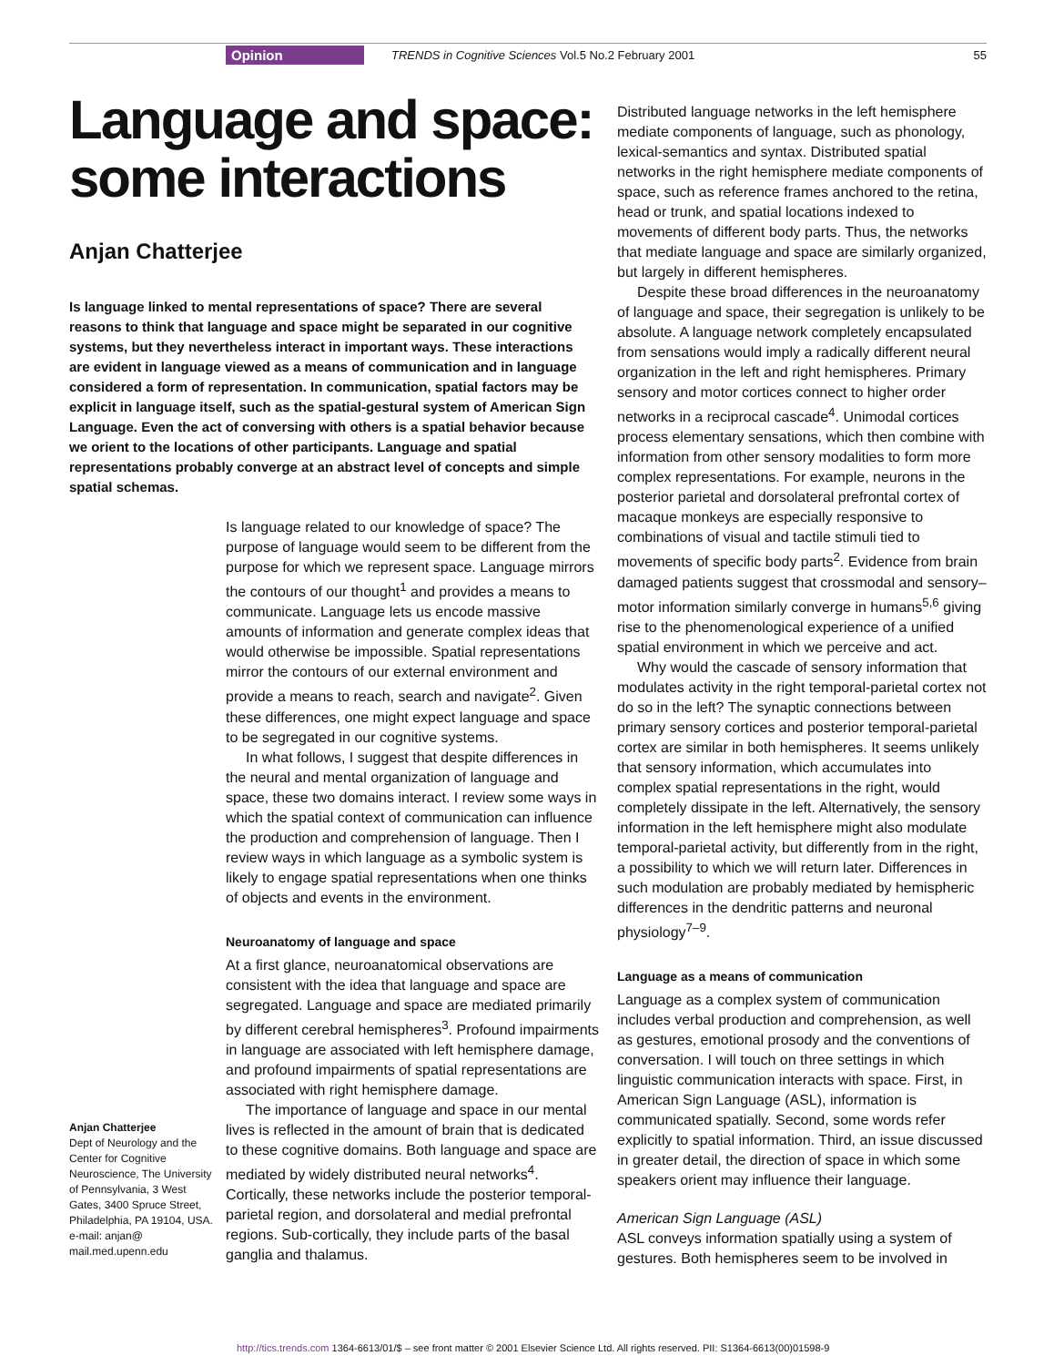Opinion TRENDS in Cognitive Sciences Vol.5 No.2 February 2001 55
Language and space: some interactions
Anjan Chatterjee
Is language linked to mental representations of space? There are several reasons to think that language and space might be separated in our cognitive systems, but they nevertheless interact in important ways. These interactions are evident in language viewed as a means of communication and in language considered a form of representation. In communication, spatial factors may be explicit in language itself, such as the spatial-gestural system of American Sign Language. Even the act of conversing with others is a spatial behavior because we orient to the locations of other participants. Language and spatial representations probably converge at an abstract level of concepts and simple spatial schemas.
Is language related to our knowledge of space? The purpose of language would seem to be different from the purpose for which we represent space. Language mirrors the contours of our thought<sup>1</sup> and provides a means to communicate. Language lets us encode massive amounts of information and generate complex ideas that would otherwise be impossible. Spatial representations mirror the contours of our external environment and provide a means to reach, search and navigate<sup>2</sup>. Given these differences, one might expect language and space to be segregated in our cognitive systems.
In what follows, I suggest that despite differences in the neural and mental organization of language and space, these two domains interact. I review some ways in which the spatial context of communication can influence the production and comprehension of language. Then I review ways in which language as a symbolic system is likely to engage spatial representations when one thinks of objects and events in the environment.
Neuroanatomy of language and space
At a first glance, neuroanatomical observations are consistent with the idea that language and space are segregated. Language and space are mediated primarily by different cerebral hemispheres<sup>3</sup>. Profound impairments in language are associated with left hemisphere damage, and profound impairments of spatial representations are associated with right hemisphere damage.
The importance of language and space in our mental lives is reflected in the amount of brain that is dedicated to these cognitive domains. Both language and space are mediated by widely distributed neural networks<sup>4</sup>. Cortically, these networks include the posterior temporal-parietal region, and dorsolateral and medial prefrontal regions. Sub-cortically, they include parts of the basal ganglia and thalamus.
Distributed language networks in the left hemisphere mediate components of language, such as phonology, lexical-semantics and syntax. Distributed spatial networks in the right hemisphere mediate components of space, such as reference frames anchored to the retina, head or trunk, and spatial locations indexed to movements of different body parts. Thus, the networks that mediate language and space are similarly organized, but largely in different hemispheres.
Despite these broad differences in the neuroanatomy of language and space, their segregation is unlikely to be absolute. A language network completely encapsulated from sensations would imply a radically different neural organization in the left and right hemispheres. Primary sensory and motor cortices connect to higher order networks in a reciprocal cascade<sup>4</sup>. Unimodal cortices process elementary sensations, which then combine with information from other sensory modalities to form more complex representations. For example, neurons in the posterior parietal and dorsolateral prefrontal cortex of macaque monkeys are especially responsive to combinations of visual and tactile stimuli tied to movements of specific body parts<sup>2</sup>. Evidence from brain damaged patients suggest that crossmodal and sensory–motor information similarly converge in humans<sup>5,6</sup> giving rise to the phenomenological experience of a unified spatial environment in which we perceive and act.
Why would the cascade of sensory information that modulates activity in the right temporal-parietal cortex not do so in the left? The synaptic connections between primary sensory cortices and posterior temporal-parietal cortex are similar in both hemispheres. It seems unlikely that sensory information, which accumulates into complex spatial representations in the right, would completely dissipate in the left. Alternatively, the sensory information in the left hemisphere might also modulate temporal-parietal activity, but differently from in the right, a possibility to which we will return later. Differences in such modulation are probably mediated by hemispheric differences in the dendritic patterns and neuronal physiology<sup>7–9</sup>.
Language as a means of communication
Language as a complex system of communication includes verbal production and comprehension, as well as gestures, emotional prosody and the conventions of conversation. I will touch on three settings in which linguistic communication interacts with space. First, in American Sign Language (ASL), information is communicated spatially. Second, some words refer explicitly to spatial information. Third, an issue discussed in greater detail, the direction of space in which some speakers orient may influence their language.
American Sign Language (ASL)
ASL conveys information spatially using a system of gestures. Both hemispheres seem to be involved in
Anjan Chatterjee
Dept of Neurology and the Center for Cognitive Neuroscience, The University of Pennsylvania, 3 West Gates, 3400 Spruce Street, Philadelphia, PA 19104, USA.
e-mail: anjan@ mail.med.upenn.edu
http://tics.trends.com 1364-6613/01/$ – see front matter © 2001 Elsevier Science Ltd. All rights reserved. PII: S1364-6613(00)01598-9